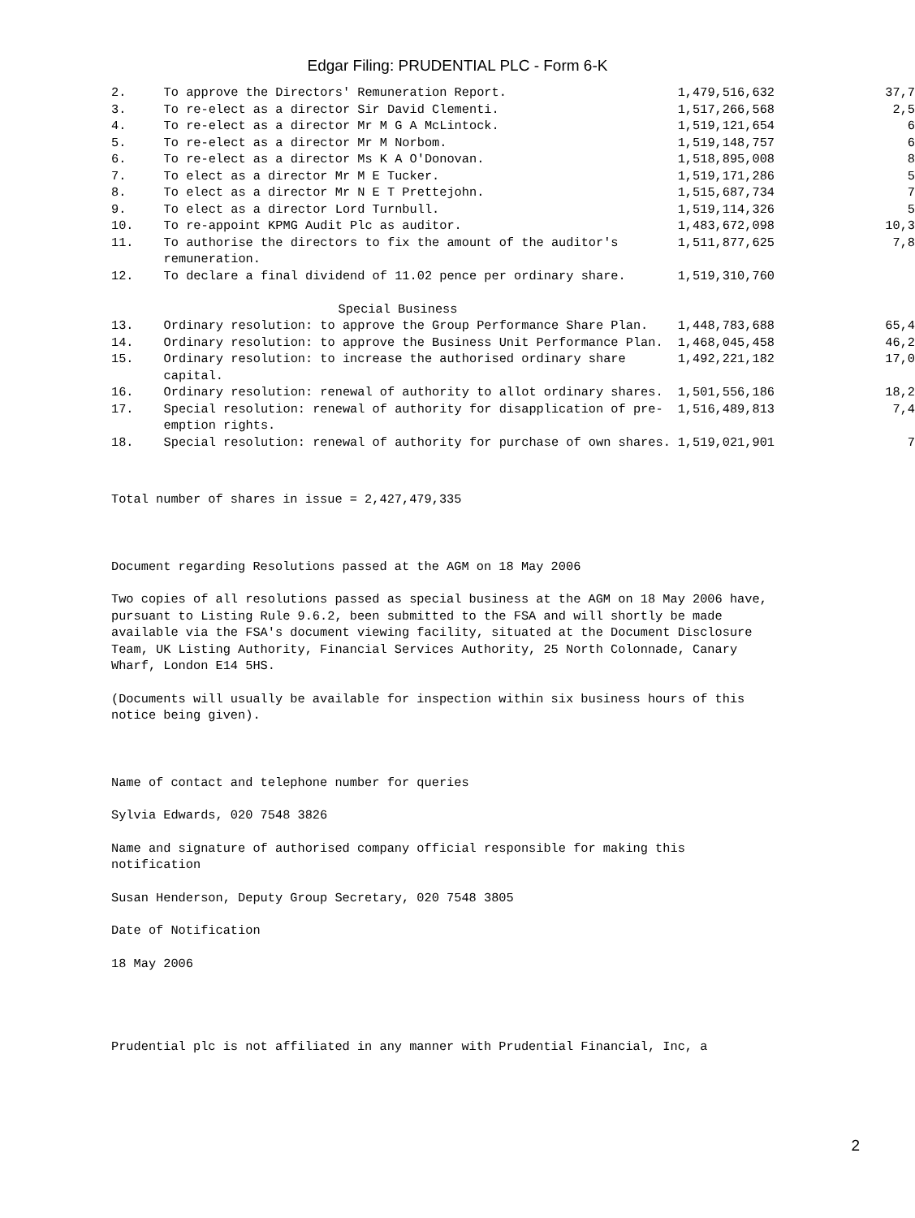Edgar Filing: PRUDENTIAL PLC - Form 6-K
| 2. | To approve the Directors' Remuneration Report. | 1,479,516,632 | 37,7 |
| 3. | To re-elect as a director Sir David Clementi. | 1,517,266,568 | 2,5 |
| 4. | To re-elect as a director Mr M G A McLintock. | 1,519,121,654 | 6 |
| 5. | To re-elect as a director Mr M Norbom. | 1,519,148,757 | 6 |
| 6. | To re-elect as a director Ms K A O'Donovan. | 1,518,895,008 | 8 |
| 7. | To elect as a director Mr M E Tucker. | 1,519,171,286 | 5 |
| 8. | To elect as a director Mr N E T Prettejohn. | 1,515,687,734 | 7 |
| 9. | To elect as a director Lord Turnbull. | 1,519,114,326 | 5 |
| 10. | To re-appoint KPMG Audit Plc as auditor. | 1,483,672,098 | 10,3 |
| 11. | To authorise the directors to fix the amount of the auditor's remuneration. | 1,511,877,625 | 7,8 |
| 12. | To declare a final dividend of 11.02 pence per ordinary share. | 1,519,310,760 | |
| | Special Business | | |
| 13. | Ordinary resolution: to approve the Group Performance Share Plan. | 1,448,783,688 | 65,4 |
| 14. | Ordinary resolution: to approve the Business Unit Performance Plan. | 1,468,045,458 | 46,2 |
| 15. | Ordinary resolution: to increase the authorised ordinary share capital. | 1,492,221,182 | 17,0 |
| 16. | Ordinary resolution: renewal of authority to allot ordinary shares. | 1,501,556,186 | 18,2 |
| 17. | Special resolution: renewal of authority for disapplication of pre-emption rights. | 1,516,489,813 | 7,4 |
| 18. | Special resolution: renewal of authority for purchase of own shares. | 1,519,021,901 | 7 |
Total number of shares in issue = 2,427,479,335
Document regarding Resolutions passed at the AGM on 18 May 2006
Two copies of all resolutions passed as special business at the AGM on 18 May 2006 have, pursuant to Listing Rule 9.6.2, been submitted to the FSA and will shortly be made available via the FSA's document viewing facility, situated at the Document Disclosure Team, UK Listing Authority, Financial Services Authority, 25 North Colonnade, Canary Wharf, London E14 5HS.
(Documents will usually be available for inspection within six business hours of this notice being given).
Name of contact and telephone number for queries
Sylvia Edwards, 020 7548 3826
Name and signature of authorised company official responsible for making this notification
Susan Henderson, Deputy Group Secretary, 020 7548 3805
Date of Notification
18 May 2006
Prudential plc is not affiliated in any manner with Prudential Financial, Inc, a
2